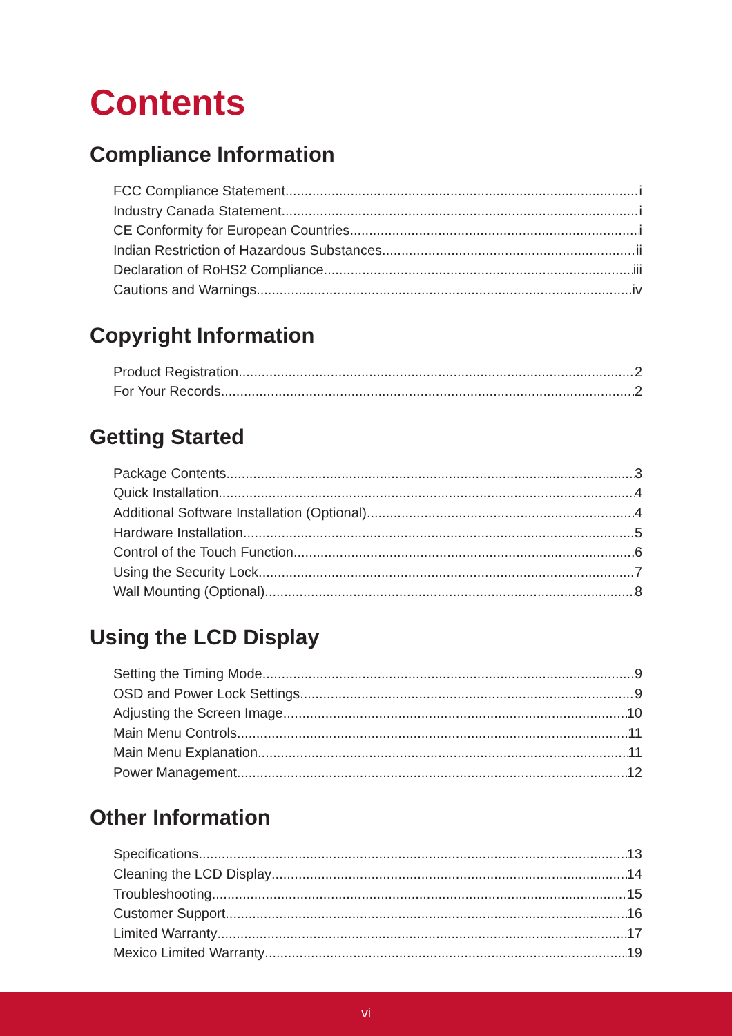Contents
Compliance Information
FCC Compliance Statement i
Industry Canada Statement i
CE Conformity for European Countries i
Indian Restriction of Hazardous Substances ii
Declaration of RoHS2 Compliance iii
Cautions and Warnings iv
Copyright Information
Product Registration 2
For Your Records 2
Getting Started
Package Contents 3
Quick Installation 4
Additional Software Installation (Optional) 4
Hardware Installation 5
Control of the Touch Function 6
Using the Security Lock 7
Wall Mounting (Optional) 8
Using the LCD Display
Setting the Timing Mode 9
OSD and Power Lock Settings 9
Adjusting the Screen Image 10
Main Menu Controls 11
Main Menu Explanation 11
Power Management 12
Other Information
Specifications 13
Cleaning the LCD Display 14
Troubleshooting 15
Customer Support 16
Limited Warranty 17
Mexico Limited Warranty 19
vi